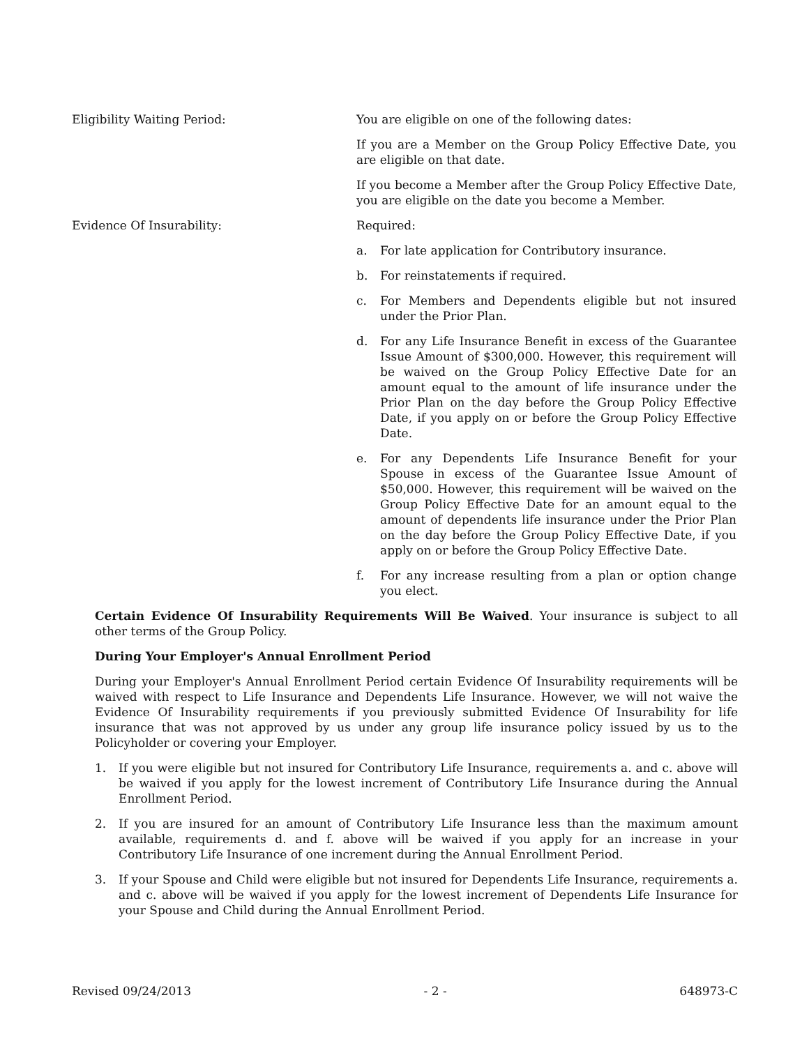Eligibility Waiting Period: You are eligible on one of the following dates:
If you are a Member on the Group Policy Effective Date, you are eligible on that date.
If you become a Member after the Group Policy Effective Date, you are eligible on the date you become a Member.
Evidence Of Insurability: Required:
a. For late application for Contributory insurance.
b. For reinstatements if required.
c. For Members and Dependents eligible but not insured under the Prior Plan.
d. For any Life Insurance Benefit in excess of the Guarantee Issue Amount of $300,000. However, this requirement will be waived on the Group Policy Effective Date for an amount equal to the amount of life insurance under the Prior Plan on the day before the Group Policy Effective Date, if you apply on or before the Group Policy Effective Date.
e. For any Dependents Life Insurance Benefit for your Spouse in excess of the Guarantee Issue Amount of $50,000. However, this requirement will be waived on the Group Policy Effective Date for an amount equal to the amount of dependents life insurance under the Prior Plan on the day before the Group Policy Effective Date, if you apply on or before the Group Policy Effective Date.
f. For any increase resulting from a plan or option change you elect.
Certain Evidence Of Insurability Requirements Will Be Waived. Your insurance is subject to all other terms of the Group Policy.
During Your Employer's Annual Enrollment Period
During your Employer's Annual Enrollment Period certain Evidence Of Insurability requirements will be waived with respect to Life Insurance and Dependents Life Insurance. However, we will not waive the Evidence Of Insurability requirements if you previously submitted Evidence Of Insurability for life insurance that was not approved by us under any group life insurance policy issued by us to the Policyholder or covering your Employer.
1. If you were eligible but not insured for Contributory Life Insurance, requirements a. and c. above will be waived if you apply for the lowest increment of Contributory Life Insurance during the Annual Enrollment Period.
2. If you are insured for an amount of Contributory Life Insurance less than the maximum amount available, requirements d. and f. above will be waived if you apply for an increase in your Contributory Life Insurance of one increment during the Annual Enrollment Period.
3. If your Spouse and Child were eligible but not insured for Dependents Life Insurance, requirements a. and c. above will be waived if you apply for the lowest increment of Dependents Life Insurance for your Spouse and Child during the Annual Enrollment Period.
Revised 09/24/2013 - 2 - 648973-C